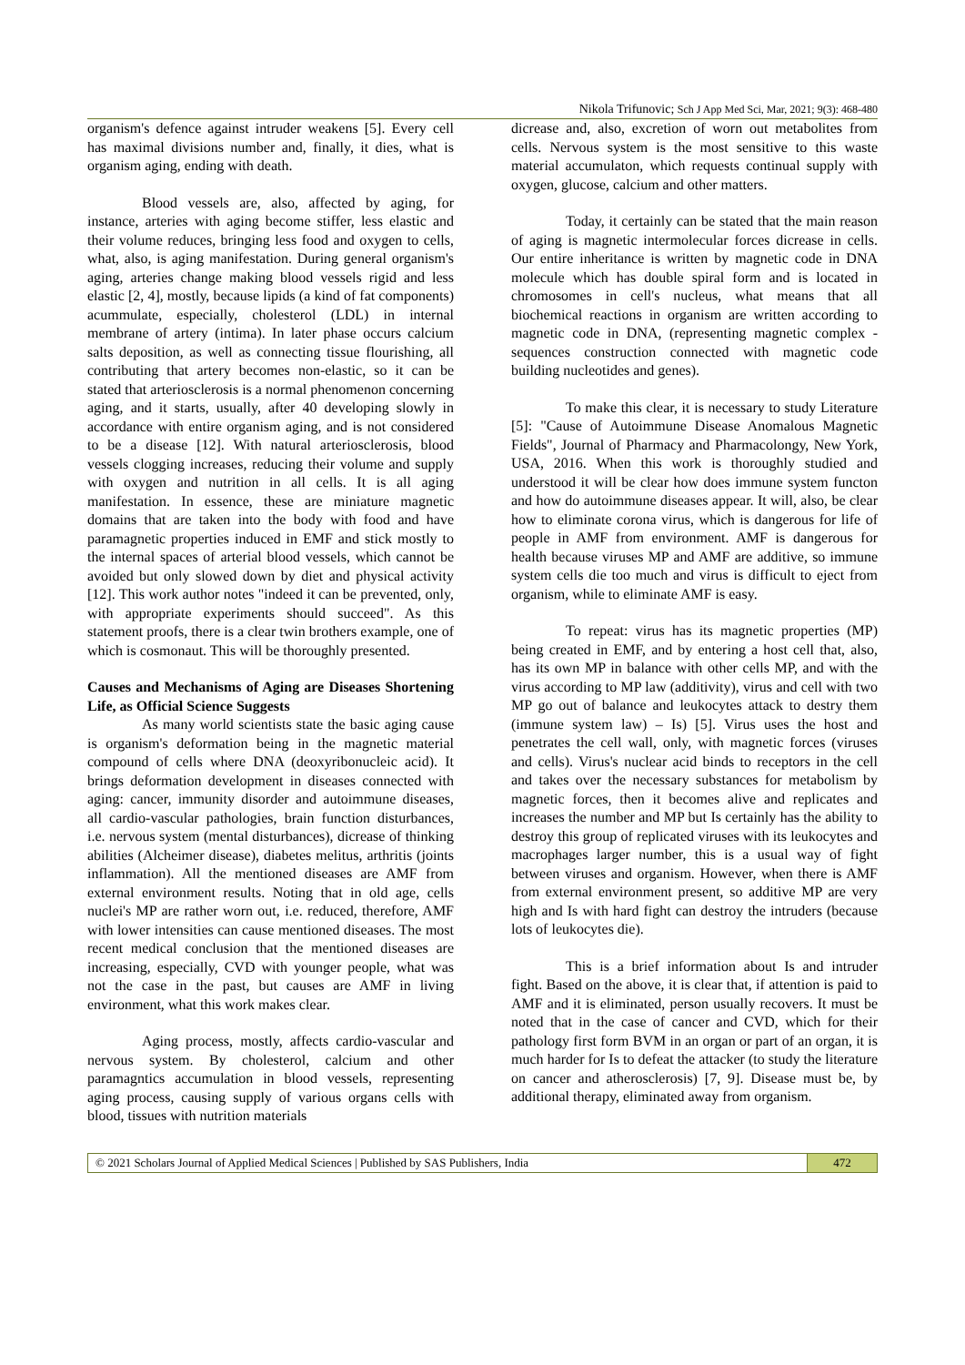Nikola Trifunovic; Sch J App Med Sci, Mar, 2021; 9(3): 468-480
organism's defence against intruder weakens [5]. Every cell has maximal divisions number and, finally, it dies, what is organism aging, ending with death.
Blood vessels are, also, affected by aging, for instance, arteries with aging become stiffer, less elastic and their volume reduces, bringing less food and oxygen to cells, what, also, is aging manifestation. During general organism's aging, arteries change making blood vessels rigid and less elastic [2, 4], mostly, because lipids (a kind of fat components) acummulate, especially, cholesterol (LDL) in internal membrane of artery (intima). In later phase occurs calcium salts deposition, as well as connecting tissue flourishing, all contributing that artery becomes non-elastic, so it can be stated that arteriosclerosis is a normal phenomenon concerning aging, and it starts, usually, after 40 developing slowly in accordance with entire organism aging, and is not considered to be a disease [12]. With natural arteriosclerosis, blood vessels clogging increases, reducing their volume and supply with oxygen and nutrition in all cells. It is all aging manifestation. In essence, these are miniature magnetic domains that are taken into the body with food and have paramagnetic properties induced in EMF and stick mostly to the internal spaces of arterial blood vessels, which cannot be avoided but only slowed down by diet and physical activity [12]. This work author notes "indeed it can be prevented, only, with appropriate experiments should succeed". As this statement proofs, there is a clear twin brothers example, one of which is cosmonaut. This will be thoroughly presented.
Causes and Mechanisms of Aging are Diseases Shortening Life, as Official Science Suggests
As many world scientists state the basic aging cause is organism's deformation being in the magnetic material compound of cells where DNA (deoxyribonucleic acid). It brings deformation development in diseases connected with aging: cancer, immunity disorder and autoimmune diseases, all cardio-vascular pathologies, brain function disturbances, i.e. nervous system (mental disturbances), dicrease of thinking abilities (Alcheimer disease), diabetes melitus, arthritis (joints inflammation). All the mentioned diseases are AMF from external environment results. Noting that in old age, cells nuclei's MP are rather worn out, i.e. reduced, therefore, AMF with lower intensities can cause mentioned diseases. The most recent medical conclusion that the mentioned diseases are increasing, especially, CVD with younger people, what was not the case in the past, but causes are AMF in living environment, what this work makes clear.
Aging process, mostly, affects cardio-vascular and nervous system. By cholesterol, calcium and other paramagntics accumulation in blood vessels, representing aging process, causing supply of various organs cells with blood, tissues with nutrition materials
dicrease and, also, excretion of worn out metabolites from cells. Nervous system is the most sensitive to this waste material accumulaton, which requests continual supply with oxygen, glucose, calcium and other matters.
Today, it certainly can be stated that the main reason of aging is magnetic intermolecular forces dicrease in cells. Our entire inheritance is written by magnetic code in DNA molecule which has double spiral form and is located in chromosomes in cell's nucleus, what means that all biochemical reactions in organism are written according to magnetic code in DNA, (representing magnetic complex - sequences construction connected with magnetic code building nucleotides and genes).
To make this clear, it is necessary to study Literature [5]: "Cause of Autoimmune Disease Anomalous Magnetic Fields", Journal of Pharmacy and Pharmacolongy, New York, USA, 2016. When this work is thoroughly studied and understood it will be clear how does immune system functon and how do autoimmune diseases appear. It will, also, be clear how to eliminate corona virus, which is dangerous for life of people in AMF from environment. AMF is dangerous for health because viruses MP and AMF are additive, so immune system cells die too much and virus is difficult to eject from organism, while to eliminate AMF is easy.
To repeat: virus has its magnetic properties (MP) being created in EMF, and by entering a host cell that, also, has its own MP in balance with other cells MP, and with the virus according to MP law (additivity), virus and cell with two MP go out of balance and leukocytes attack to destry them (immune system law) – Is) [5]. Virus uses the host and penetrates the cell wall, only, with magnetic forces (viruses and cells). Virus's nuclear acid binds to receptors in the cell and takes over the necessary substances for metabolism by magnetic forces, then it becomes alive and replicates and increases the number and MP but Is certainly has the ability to destroy this group of replicated viruses with its leukocytes and macrophages larger number, this is a usual way of fight between viruses and organism. However, when there is AMF from external environment present, so additive MP are very high and Is with hard fight can destroy the intruders (because lots of leukocytes die).
This is a brief information about Is and intruder fight. Based on the above, it is clear that, if attention is paid to AMF and it is eliminated, person usually recovers. It must be noted that in the case of cancer and CVD, which for their pathology first form BVM in an organ or part of an organ, it is much harder for Is to defeat the attacker (to study the literature on cancer and atherosclerosis) [7, 9]. Disease must be, by additional therapy, eliminated away from organism.
© 2021 Scholars Journal of Applied Medical Sciences | Published by SAS Publishers, India
472